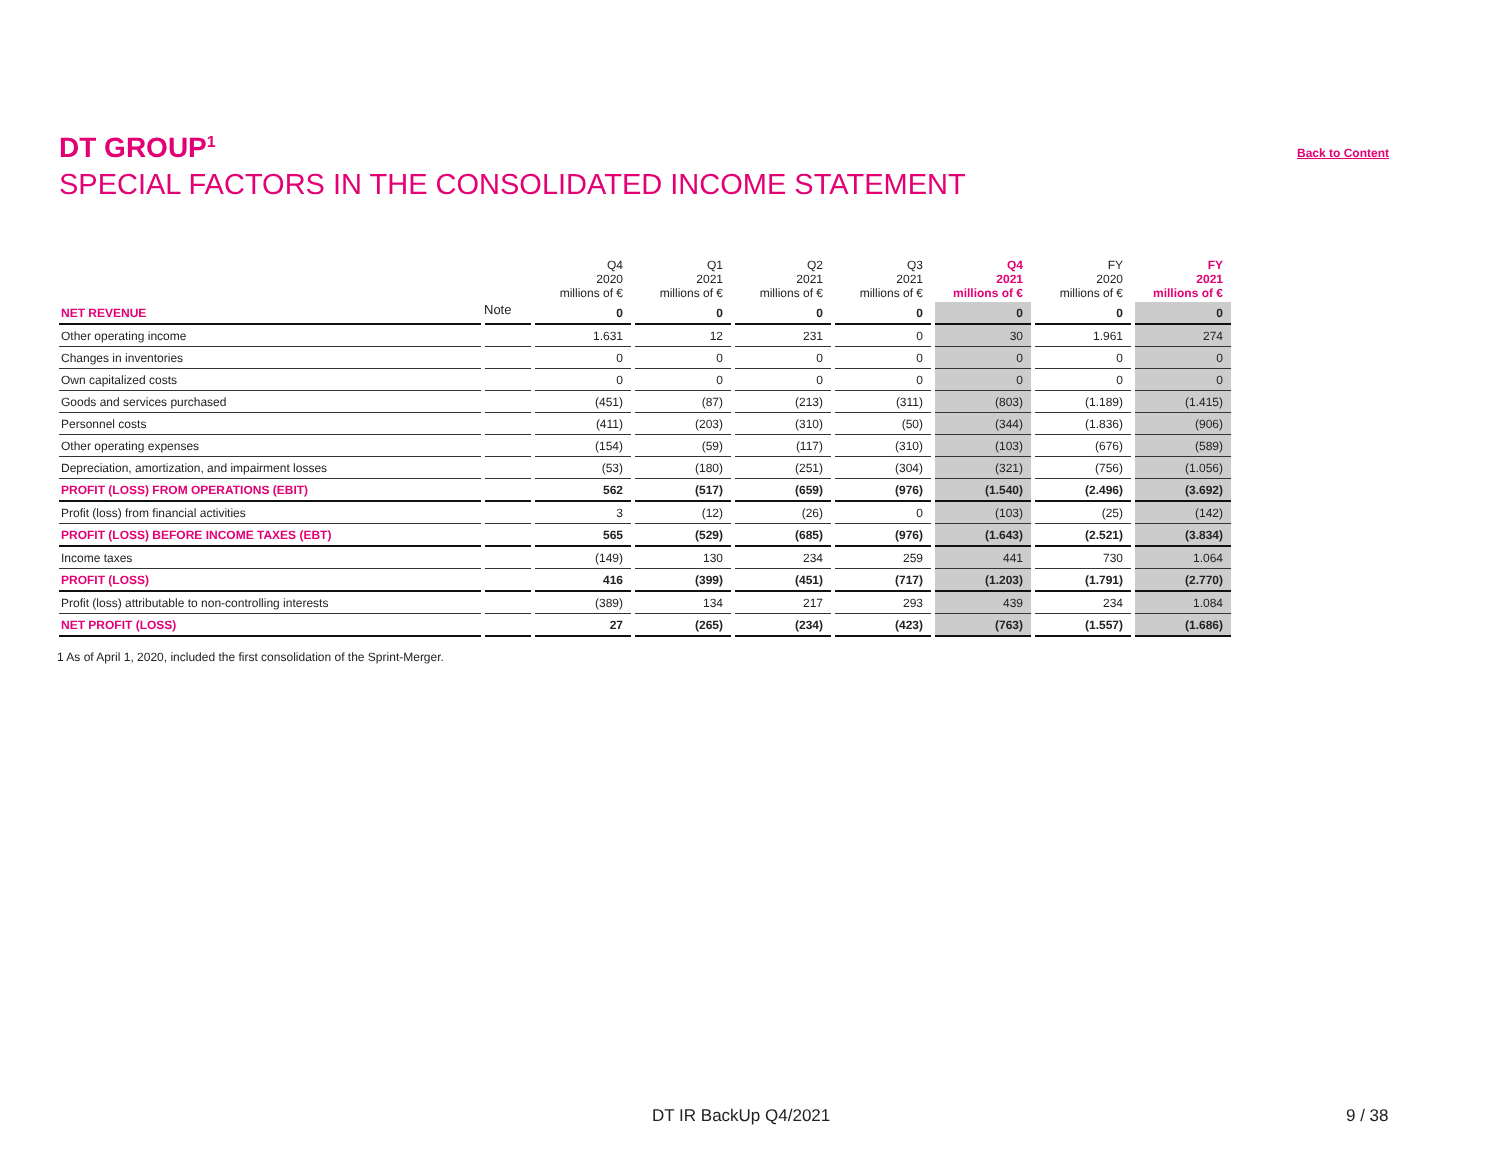DT GROUP<sup>1</sup>
SPECIAL FACTORS IN THE CONSOLIDATED INCOME STATEMENT
Back to Content
| | | Q4 2020 millions of € | Q1 2021 millions of € | Q2 2021 millions of € | Q3 2021 millions of € | Q4 2021 millions of € | FY 2020 millions of € | FY 2021 millions of € |
| --- | --- | --- | --- | --- | --- | --- | --- | --- |
| NET REVENUE | | 0 | 0 | 0 | 0 | 0 | 0 | 0 |
| Other operating income | | 1.631 | 12 | 231 | 0 | 30 | 1.961 | 274 |
| Changes in inventories | | 0 | 0 | 0 | 0 | 0 | 0 | 0 |
| Own capitalized costs | | 0 | 0 | 0 | 0 | 0 | 0 | 0 |
| Goods and services purchased | | (451) | (87) | (213) | (311) | (803) | (1.189) | (1.415) |
| Personnel costs | | (411) | (203) | (310) | (50) | (344) | (1.836) | (906) |
| Other operating expenses | | (154) | (59) | (117) | (310) | (103) | (676) | (589) |
| Depreciation, amortization, and impairment losses | | (53) | (180) | (251) | (304) | (321) | (756) | (1.056) |
| PROFIT (LOSS) FROM OPERATIONS (EBIT) | | 562 | (517) | (659) | (976) | (1.540) | (2.496) | (3.692) |
| Profit (loss) from financial activities | | 3 | (12) | (26) | 0 | (103) | (25) | (142) |
| PROFIT (LOSS) BEFORE INCOME TAXES (EBT) | | 565 | (529) | (685) | (976) | (1.643) | (2.521) | (3.834) |
| Income taxes | | (149) | 130 | 234 | 259 | 441 | 730 | 1.064 |
| PROFIT (LOSS) | | 416 | (399) | (451) | (717) | (1.203) | (1.791) | (2.770) |
| Profit (loss) attributable to non-controlling interests | | (389) | 134 | 217 | 293 | 439 | 234 | 1.084 |
| NET PROFIT (LOSS) | | 27 | (265) | (234) | (423) | (763) | (1.557) | (1.686) |
Note
1 As of April 1, 2020, included the first consolidation of the Sprint-Merger.
DT IR BackUp Q4/2021 9 / 38